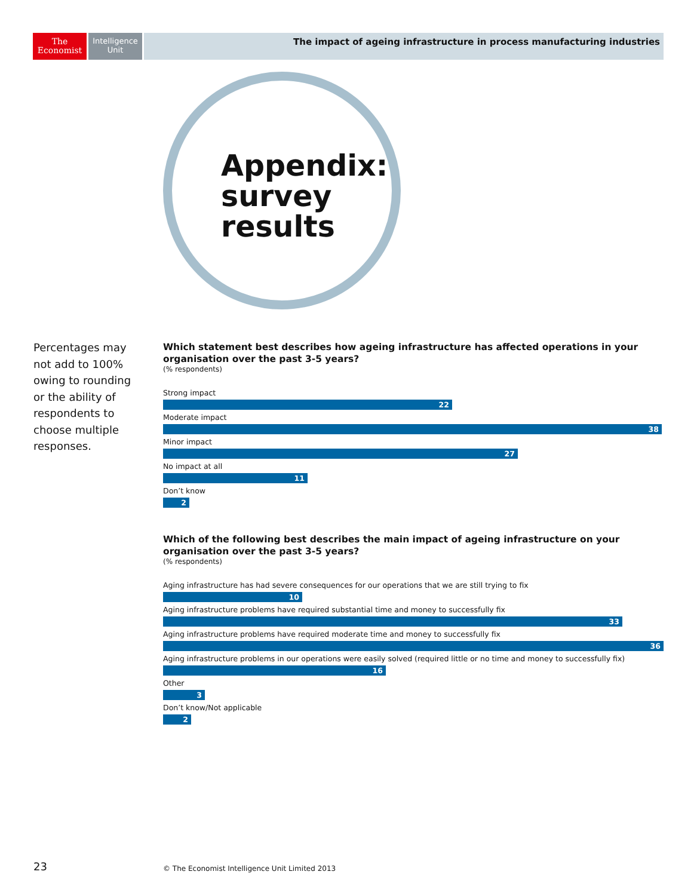The
Economist
Intelligence
Unit
The impact of ageing infrastructure in process manufacturing industries
Appendix:
survey
results
Percentages may not add to 100% owing to rounding or the ability of respondents to choose multiple responses.
Which statement best describes how ageing infrastructure has affected operations in your organisation over the past 3-5 years?
(% respondents)
Strong impact
22
Moderate impact
38
Minor impact
27
No impact at all
11
Don’t know
2
Which of the following best describes the main impact of ageing infrastructure on your organisation over the past 3-5 years?
(% respondents)
Aging infrastructure has had severe consequences for our operations that we are still trying to fix
10
Aging infrastructure problems have required substantial time and money to successfully fix
33
Aging infrastructure problems have required moderate time and money to successfully fix
36
Aging infrastructure problems in our operations were easily solved (required little or no time and money to successfully fix)
16
Other
3
Don’t know/Not applicable
2
23
© The Economist Intelligence Unit Limited 2013